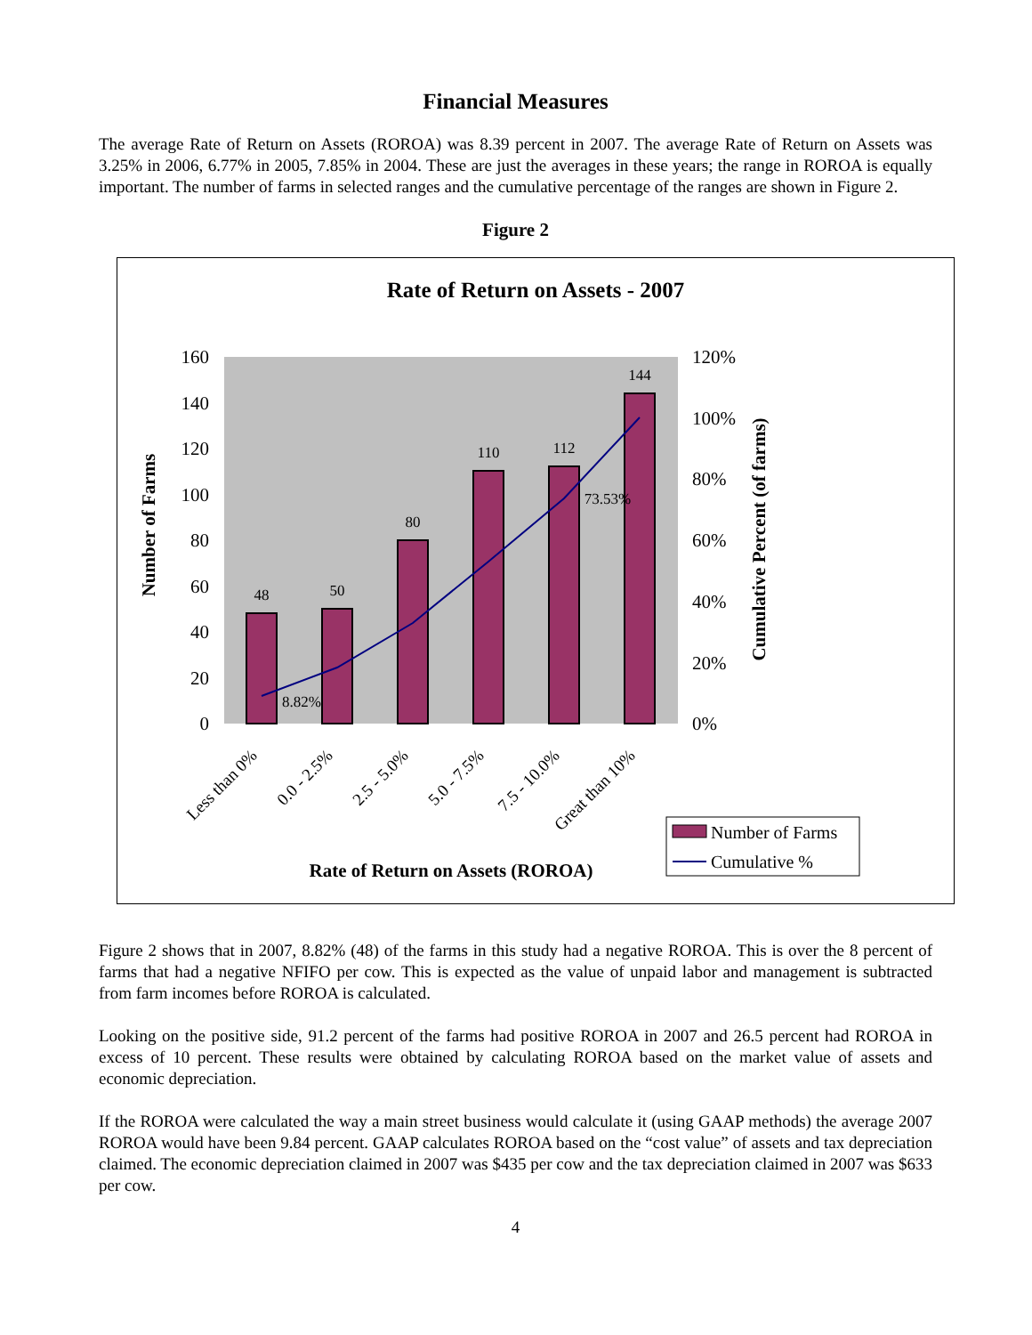Financial Measures
The average Rate of Return on Assets (ROROA) was 8.39 percent in 2007. The average Rate of Return on Assets was 3.25% in 2006, 6.77% in 2005, 7.85% in 2004. These are just the averages in these years; the range in ROROA is equally important. The number of farms in selected ranges and the cumulative percentage of the ranges are shown in Figure 2.
Figure 2
Rate of Return on Assets - 2007
160
140
120
100
80
60
40
20
0
120%
100%
80%
60%
40%
20%
0%
Number of Farms
Cumulative Percent (of farms)
48
50
80
110
112
144
8.82%
73.53%
Less than 0%
0.0 - 2.5%
2.5 - 5.0%
5.0 - 7.5%
7.5 - 10.0%
Great than 10%
Rate of Return on Assets (ROROA)
Number of Farms
Cumulative %
Figure 2 shows that in 2007, 8.82% (48) of the farms in this study had a negative ROROA. This is over the 8 percent of farms that had a negative NFIFO per cow. This is expected as the value of unpaid labor and management is subtracted from farm incomes before ROROA is calculated.
Looking on the positive side, 91.2 percent of the farms had positive ROROA in 2007 and 26.5 percent had ROROA in excess of 10 percent. These results were obtained by calculating ROROA based on the market value of assets and economic depreciation.
If the ROROA were calculated the way a main street business would calculate it (using GAAP methods) the average 2007 ROROA would have been 9.84 percent. GAAP calculates ROROA based on the “cost value” of assets and tax depreciation claimed. The economic depreciation claimed in 2007 was $435 per cow and the tax depreciation claimed in 2007 was $633 per cow.
4